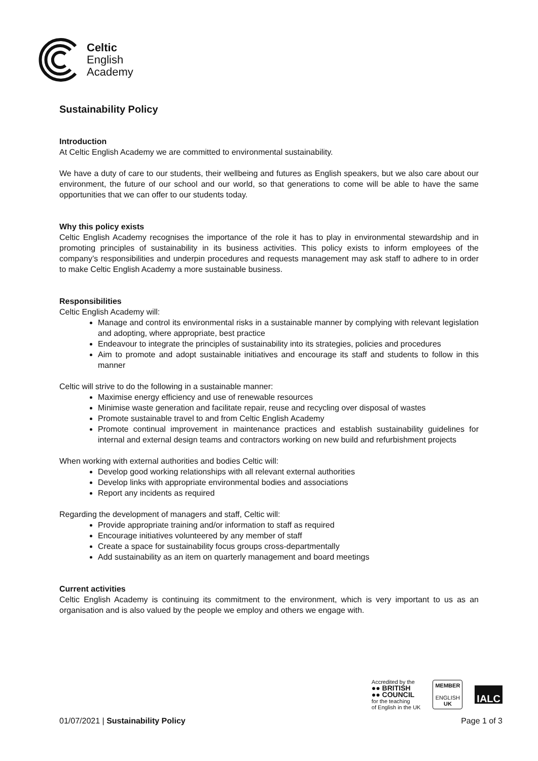Celtic
English
Academy
Sustainability Policy
Introduction
At Celtic English Academy we are committed to environmental sustainability.
We have a duty of care to our students, their wellbeing and futures as English speakers, but we also care about our environment, the future of our school and our world, so that generations to come will be able to have the same opportunities that we can offer to our students today.
Why this policy exists
Celtic English Academy recognises the importance of the role it has to play in environmental stewardship and in promoting principles of sustainability in its business activities. This policy exists to inform employees of the company’s responsibilities and underpin procedures and requests management may ask staff to adhere to in order to make Celtic English Academy a more sustainable business.
Responsibilities
Celtic English Academy will:
Manage and control its environmental risks in a sustainable manner by complying with relevant legislation and adopting, where appropriate, best practice
Endeavour to integrate the principles of sustainability into its strategies, policies and procedures
Aim to promote and adopt sustainable initiatives and encourage its staff and students to follow in this manner
Celtic will strive to do the following in a sustainable manner:
Maximise energy efficiency and use of renewable resources
Minimise waste generation and facilitate repair, reuse and recycling over disposal of wastes
Promote sustainable travel to and from Celtic English Academy
Promote continual improvement in maintenance practices and establish sustainability guidelines for internal and external design teams and contractors working on new build and refurbishment projects
When working with external authorities and bodies Celtic will:
Develop good working relationships with all relevant external authorities
Develop links with appropriate environmental bodies and associations
Report any incidents as required
Regarding the development of managers and staff, Celtic will:
Provide appropriate training and/or information to staff as required
Encourage initiatives volunteered by any member of staff
Create a space for sustainability focus groups cross-departmentally
Add sustainability as an item on quarterly management and board meetings
Current activities
Celtic English Academy is continuing its commitment to the environment, which is very important to us as an organisation and is also valued by the people we employ and others we engage with.
Accredited by the
●● BRITISH
●● COUNCIL
for the teaching
of English in the UK
MEMBER
ENGLISH
UK
IALC
01/07/2021 | Sustainability Policy Page 1 of 3